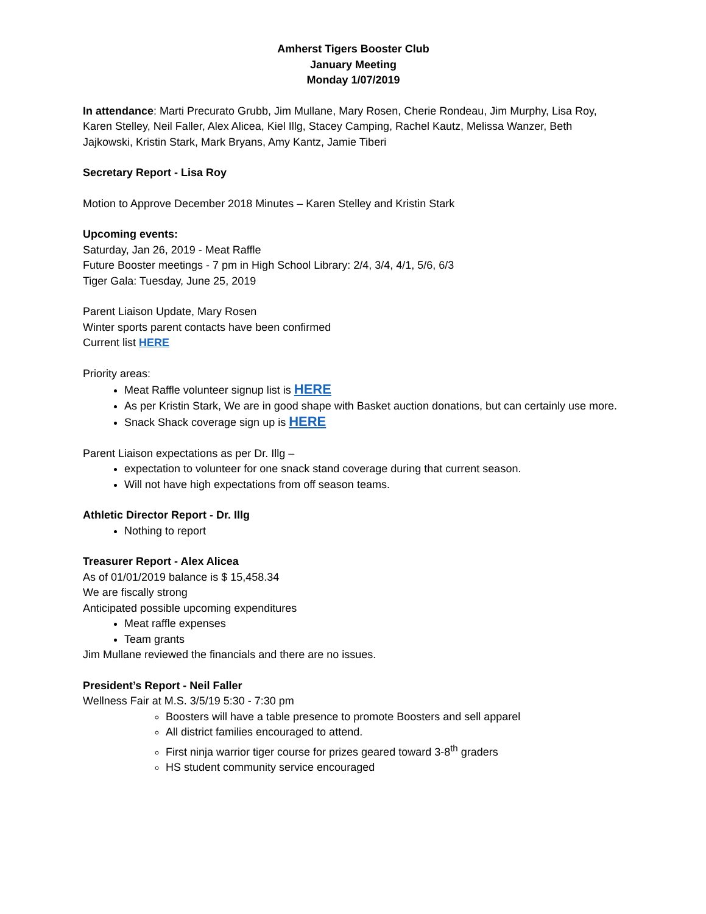Amherst Tigers Booster Club
January Meeting
Monday 1/07/2019
In attendance: Marti Precurato Grubb, Jim Mullane, Mary Rosen, Cherie Rondeau, Jim Murphy, Lisa Roy, Karen Stelley, Neil Faller, Alex Alicea, Kiel Illg, Stacey Camping, Rachel Kautz, Melissa Wanzer, Beth Jajkowski, Kristin Stark, Mark Bryans, Amy Kantz, Jamie Tiberi
Secretary Report - Lisa Roy
Motion to Approve December 2018 Minutes – Karen Stelley and Kristin Stark
Upcoming events:
Saturday, Jan 26, 2019 - Meat Raffle
Future Booster meetings - 7 pm in High School Library: 2/4, 3/4, 4/1, 5/6, 6/3
Tiger Gala: Tuesday, June 25, 2019
Parent Liaison Update, Mary Rosen
Winter sports parent contacts have been confirmed
Current list HERE
Priority areas:
Meat Raffle volunteer signup list is HERE
As per Kristin Stark, We are in good shape with Basket auction donations, but can certainly use more.
Snack Shack coverage sign up is HERE
Parent Liaison expectations as per Dr. Illg –
expectation to volunteer for one snack stand coverage during that current season.
Will not have high expectations from off season teams.
Athletic Director Report - Dr. Illg
Nothing to report
Treasurer Report - Alex Alicea
As of 01/01/2019 balance is $ 15,458.34
We are fiscally strong
Anticipated possible upcoming expenditures
Meat raffle expenses
Team grants
Jim Mullane reviewed the financials and there are no issues.
President’s Report - Neil Faller
Wellness Fair at M.S. 3/5/19 5:30 - 7:30 pm
Boosters will have a table presence to promote Boosters and sell apparel
All district families encouraged to attend.
First ninja warrior tiger course for prizes geared toward 3-8<sup>th</sup> graders
HS student community service encouraged